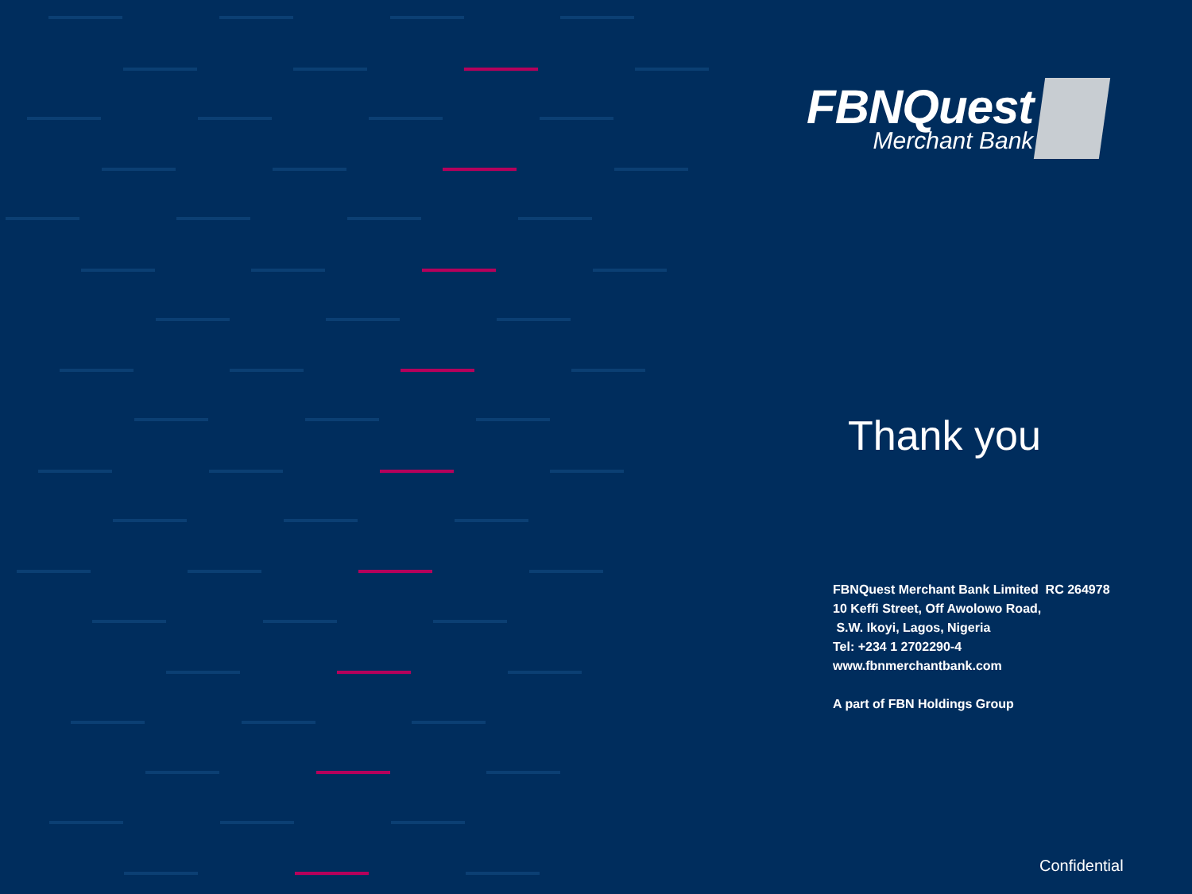FBNQuest
Merchant Bank
Thank you
FBNQuest Merchant Bank Limited RC 264978
10 Keffi Street, Off Awolowo Road,
S.W. Ikoyi, Lagos, Nigeria
Tel: +234 1 2702290-4
www.fbnmerchantbank.com
A part of FBN Holdings Group
Confidential